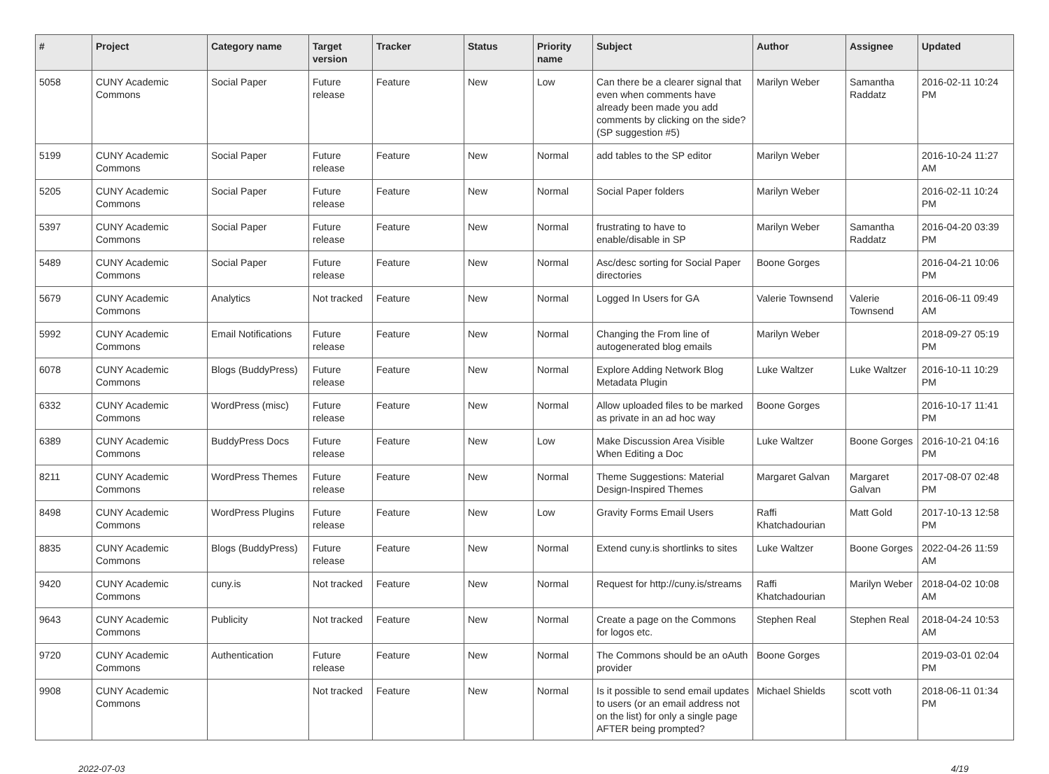| # | Project | Category name | Target version | Tracker | Status | Priority name | Subject | Author | Assignee | Updated |
| --- | --- | --- | --- | --- | --- | --- | --- | --- | --- | --- |
| 5058 | CUNY Academic Commons | Social Paper | Future release | Feature | New | Low | Can there be a clearer signal that even when comments have already been made you add comments by clicking on the side? (SP suggestion #5) | Marilyn Weber | Samantha Raddatz | 2016-02-11 10:24 PM |
| 5199 | CUNY Academic Commons | Social Paper | Future release | Feature | New | Normal | add tables to the SP editor | Marilyn Weber | | 2016-10-24 11:27 AM |
| 5205 | CUNY Academic Commons | Social Paper | Future release | Feature | New | Normal | Social Paper folders | Marilyn Weber | | 2016-02-11 10:24 PM |
| 5397 | CUNY Academic Commons | Social Paper | Future release | Feature | New | Normal | frustrating to have to enable/disable in SP | Marilyn Weber | Samantha Raddatz | 2016-04-20 03:39 PM |
| 5489 | CUNY Academic Commons | Social Paper | Future release | Feature | New | Normal | Asc/desc sorting for Social Paper directories | Boone Gorges | | 2016-04-21 10:06 PM |
| 5679 | CUNY Academic Commons | Analytics | Not tracked | Feature | New | Normal | Logged In Users for GA | Valerie Townsend | Valerie Townsend | 2016-06-11 09:49 AM |
| 5992 | CUNY Academic Commons | Email Notifications | Future release | Feature | New | Normal | Changing the From line of autogenerated blog emails | Marilyn Weber | | 2018-09-27 05:19 PM |
| 6078 | CUNY Academic Commons | Blogs (BuddyPress) | Future release | Feature | New | Normal | Explore Adding Network Blog Metadata Plugin | Luke Waltzer | Luke Waltzer | 2016-10-11 10:29 PM |
| 6332 | CUNY Academic Commons | WordPress (misc) | Future release | Feature | New | Normal | Allow uploaded files to be marked as private in an ad hoc way | Boone Gorges | | 2016-10-17 11:41 PM |
| 6389 | CUNY Academic Commons | BuddyPress Docs | Future release | Feature | New | Low | Make Discussion Area Visible When Editing a Doc | Luke Waltzer | Boone Gorges | 2016-10-21 04:16 PM |
| 8211 | CUNY Academic Commons | WordPress Themes | Future release | Feature | New | Normal | Theme Suggestions: Material Design-Inspired Themes | Margaret Galvan | Margaret Galvan | 2017-08-07 02:48 PM |
| 8498 | CUNY Academic Commons | WordPress Plugins | Future release | Feature | New | Low | Gravity Forms Email Users | Raffi Khatchadourian | Matt Gold | 2017-10-13 12:58 PM |
| 8835 | CUNY Academic Commons | Blogs (BuddyPress) | Future release | Feature | New | Normal | Extend cuny.is shortlinks to sites | Luke Waltzer | Boone Gorges | 2022-04-26 11:59 AM |
| 9420 | CUNY Academic Commons | cuny.is | Not tracked | Feature | New | Normal | Request for http://cuny.is/streams | Raffi Khatchadourian | Marilyn Weber | 2018-04-02 10:08 AM |
| 9643 | CUNY Academic Commons | Publicity | Not tracked | Feature | New | Normal | Create a page on the Commons for logos etc. | Stephen Real | Stephen Real | 2018-04-24 10:53 AM |
| 9720 | CUNY Academic Commons | Authentication | Future release | Feature | New | Normal | The Commons should be an oAuth provider | Boone Gorges | | 2019-03-01 02:04 PM |
| 9908 | CUNY Academic Commons | | Not tracked | Feature | New | Normal | Is it possible to send email updates to users (or an email address not on the list) for only a single page AFTER being prompted? | Michael Shields | scott voth | 2018-06-11 01:34 PM |
2022-07-03 4/19